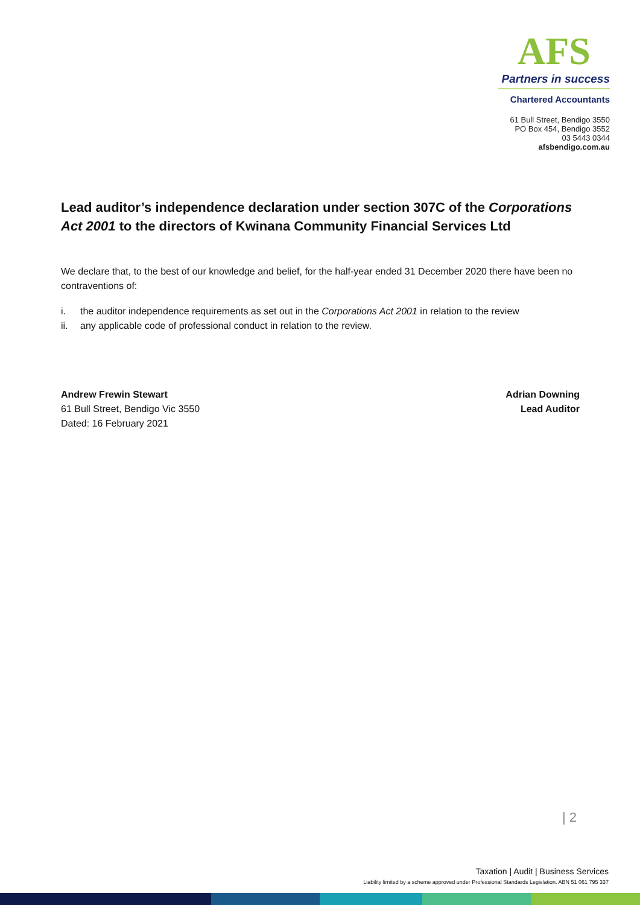AFS
Partners in success
Chartered Accountants
61 Bull Street, Bendigo 3550
PO Box 454, Bendigo 3552
03 5443 0344
afsbendigo.com.au
Lead auditor’s independence declaration under section 307C of the Corporations Act 2001 to the directors of Kwinana Community Financial Services Ltd
We declare that, to the best of our knowledge and belief, for the half-year ended 31 December 2020 there have been no contraventions of:
i. the auditor independence requirements as set out in the Corporations Act 2001 in relation to the review
ii. any applicable code of professional conduct in relation to the review.
Andrew Frewin Stewart
61 Bull Street, Bendigo Vic 3550
Dated: 16 February 2021
Adrian Downing
Lead Auditor
| 2
Taxation | Audit | Business Services
Liability limited by a scheme approved under Professional Standards Legislation. ABN 51 061 795 337